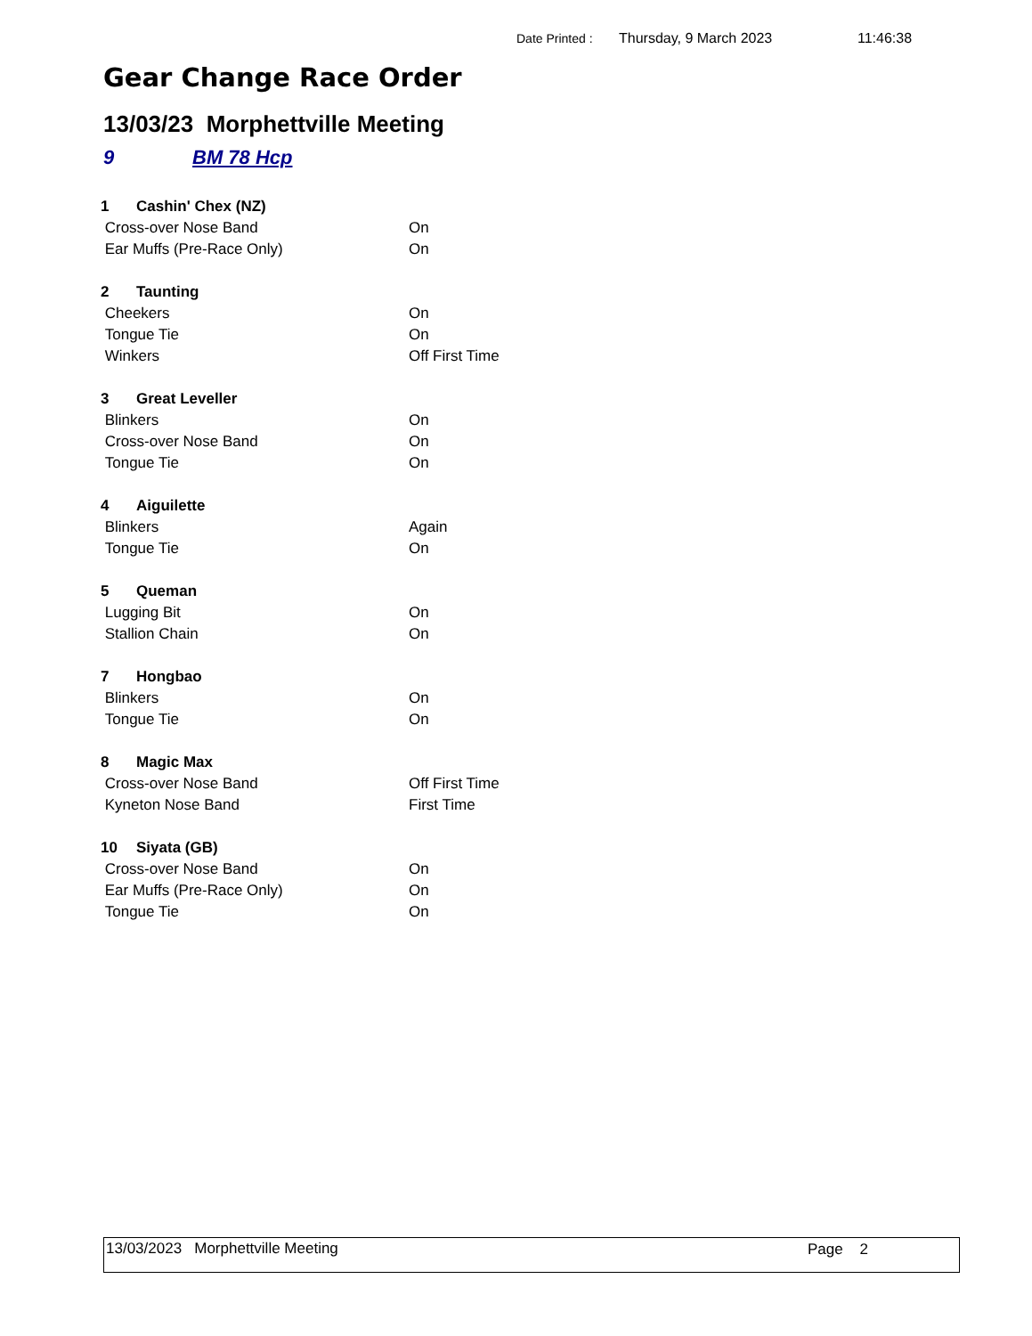Date Printed : Thursday, 9 March 2023 11:46:38
Gear Change Race Order
13/03/23 Morphettville Meeting
9 BM 78 Hcp
| 1 | Cashin' Chex (NZ) | |
| Cross-over Nose Band | | On |
| Ear Muffs (Pre-Race Only) | | On |
| 2 | Taunting | |
| Cheekers | | On |
| Tongue Tie | | On |
| Winkers | | Off First Time |
| 3 | Great Leveller | |
| Blinkers | | On |
| Cross-over Nose Band | | On |
| Tongue Tie | | On |
| 4 | Aiguilette | |
| Blinkers | | Again |
| Tongue Tie | | On |
| 5 | Queman | |
| Lugging Bit | | On |
| Stallion Chain | | On |
| 7 | Hongbao | |
| Blinkers | | On |
| Tongue Tie | | On |
| 8 | Magic Max | |
| Cross-over Nose Band | | Off First Time |
| Kyneton Nose Band | | First Time |
| 10 | Siyata (GB) | |
| Cross-over Nose Band | | On |
| Ear Muffs (Pre-Race Only) | | On |
| Tongue Tie | | On |
13/03/2023 Morphettville Meeting Page 2